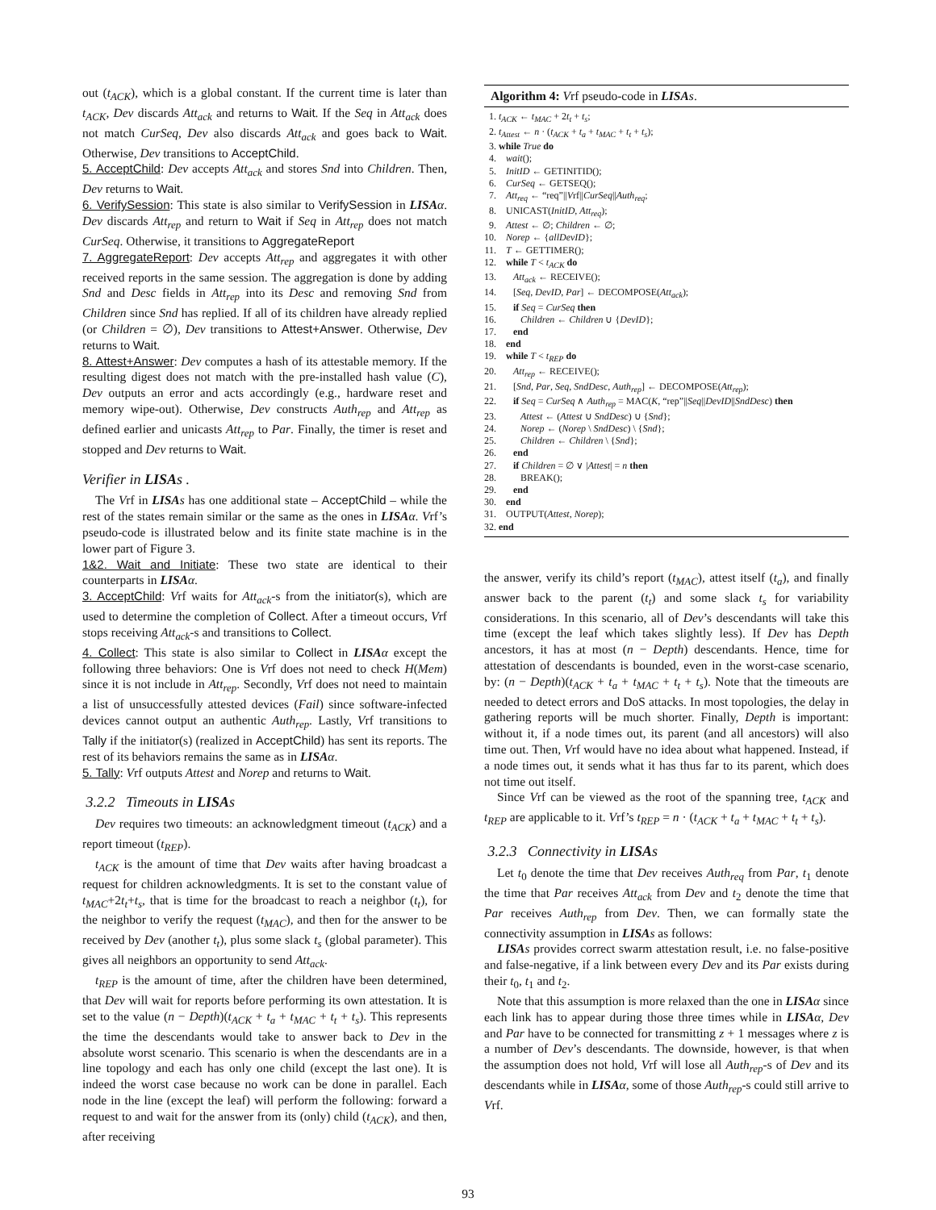out (t<sub>ACK</sub>), which is a global constant. If the current time is later than t<sub>ACK</sub>, Dev discards Att<sub>ack</sub> and returns to Wait. If the Seq in Att<sub>ack</sub> does not match CurSeq, Dev also discards Att<sub>ack</sub> and goes back to Wait. Otherwise, Dev transitions to AcceptChild.
5. AcceptChild: Dev accepts Att<sub>ack</sub> and stores Snd into Children. Then, Dev returns to Wait.
6. VerifySession: This state is also similar to VerifySession in LISA α. Dev discards Att<sub>rep</sub> and return to Wait if Seq in Att<sub>rep</sub> does not match CurSeq. Otherwise, it transitions to AggregateReport
7. AggregateReport: Dev accepts Att<sub>rep</sub> and aggregates it with other received reports in the same session. The aggregation is done by adding Snd and Desc fields in Att<sub>rep</sub> into its Desc and removing Snd from Children since Snd has replied. If all of its children have already replied (or Children = ∅), Dev transitions to Attest+Answer. Otherwise, Dev returns to Wait.
8. Attest+Answer: Dev computes a hash of its attestable memory. If the resulting digest does not match with the pre-installed hash value (C), Dev outputs an error and acts accordingly (e.g., hardware reset and memory wipe-out). Otherwise, Dev constructs Auth<sub>rep</sub> and Att<sub>rep</sub> as defined earlier and unicasts Att<sub>rep</sub> to Par. Finally, the timer is reset and stopped and Dev returns to Wait.
Verifier in LISAs .
The Vrf in LISA s has one additional state – AcceptChild – while the rest of the states remain similar or the same as the ones in LISA α. Vrf’s pseudo-code is illustrated below and its finite state machine is in the lower part of Figure 3.
1&2. Wait and Initiate: These two state are identical to their counterparts in LISA α.
3. AcceptChild: Vrf waits for Att<sub>ack</sub>-s from the initiator(s), which are used to determine the completion of Collect. After a timeout occurs, Vrf stops receiving Att<sub>ack</sub>-s and transitions to Collect.
4. Collect: This state is also similar to Collect in LISA α except the following three behaviors: One is Vrf does not need to check H(Mem) since it is not include in Att<sub>rep</sub>. Secondly, Vrf does not need to maintain a list of unsuccessfully attested devices (Fail) since software-infected devices cannot output an authentic Auth<sub>rep</sub>. Lastly, Vrf transitions to Tally if the initiator(s) (realized in AcceptChild) has sent its reports. The rest of its behaviors remains the same as in LISA α.
5. Tally: Vrf outputs Attest and Norep and returns to Wait.
3.2.2 Timeouts in LISAs
Dev requires two timeouts: an acknowledgment timeout (t<sub>ACK</sub>) and a report timeout (t<sub>REP</sub>).
t<sub>ACK</sub> is the amount of time that Dev waits after having broadcast a request for children acknowledgments. It is set to the constant value of t<sub>MAC</sub>+2t<sub>t</sub>+t<sub>s</sub>, that is time for the broadcast to reach a neighbor (t<sub>t</sub>), for the neighbor to verify the request (t<sub>MAC</sub>), and then for the answer to be received by Dev (another t<sub>t</sub>), plus some slack t<sub>s</sub> (global parameter). This gives all neighbors an opportunity to send Att<sub>ack</sub>.
t<sub>REP</sub> is the amount of time, after the children have been determined, that Dev will wait for reports before performing its own attestation. It is set to the value (n − Depth)(t<sub>ACK</sub> + t<sub>a</sub> + t<sub>MAC</sub> + t<sub>t</sub> + t<sub>s</sub>). This represents the time the descendants would take to answer back to Dev in the absolute worst scenario. This scenario is when the descendants are in a line topology and each has only one child (except the last one). It is indeed the worst case because no work can be done in parallel. Each node in the line (except the leaf) will perform the following: forward a request to and wait for the answer from its (only) child (t<sub>ACK</sub>), and then, after receiving
Algorithm 4: Vrf pseudo-code in LISA s.
1. t<sub>ACK</sub> ← t<sub>MAC</sub> + 2t<sub>t</sub> + t<sub>s</sub>;
2. t<sub>Attest</sub> ← n · (t<sub>ACK</sub> + t<sub>a</sub> + t<sub>MAC</sub> + t<sub>t</sub> + t<sub>s</sub>);
3. while True do
4. wait();
5. InitID ← GETINITID();
6. CurSeq ← GETSEQ();
7. Att<sub>req</sub> ← “req”||Vrf||CurSeq||Auth<sub>req</sub>;
8. UNICAST(InitID, Att<sub>req</sub>);
9. Attest ← ∅; Children ← ∅;
10. Norep ← {allDevID};
11. T ← GETTIMER();
12. while T < t<sub>ACK</sub> do
13. Att<sub>ack</sub> ← RECEIVE();
14. [Seq, DevID, Par] ← DECOMPOSE(Att<sub>ack</sub>);
15. if Seq = CurSeq then
16. Children ← Children ∪ {DevID};
17. end
18. end
19. while T < t<sub>REP</sub> do
20. Att<sub>rep</sub> ← RECEIVE();
21. [Snd, Par, Seq, SndDesc, Auth<sub>rep</sub>] ← DECOMPOSE(Att<sub>rep</sub>);
22. if Seq = CurSeq ∧ Auth<sub>rep</sub> = MAC(K, “rep”||Seq||DevID||SndDesc) then
23. Attest ← (Attest ∪ SndDesc) ∪ {Snd};
24. Norep ← (Norep \ SndDesc) \ {Snd};
25. Children ← Children \ {Snd};
26. end
27. if Children = ∅ ∨ |Attest| = n then
28. BREAK();
29. end
30. end
31. OUTPUT(Attest, Norep);
32. end
the answer, verify its child’s report (t<sub>MAC</sub>), attest itself (t<sub>a</sub>), and finally answer back to the parent (t<sub>t</sub>) and some slack t<sub>s</sub> for variability considerations. In this scenario, all of Dev’s descendants will take this time (except the leaf which takes slightly less). If Dev has Depth ancestors, it has at most (n − Depth) descendants. Hence, time for attestation of descendants is bounded, even in the worst-case scenario, by: (n − Depth)(t<sub>ACK</sub> + t<sub>a</sub> + t<sub>MAC</sub> + t<sub>t</sub> + t<sub>s</sub>). Note that the timeouts are needed to detect errors and DoS attacks. In most topologies, the delay in gathering reports will be much shorter. Finally, Depth is important: without it, if a node times out, its parent (and all ancestors) will also time out. Then, Vrf would have no idea about what happened. Instead, if a node times out, it sends what it has thus far to its parent, which does not time out itself.
Since Vrf can be viewed as the root of the spanning tree, t<sub>ACK</sub> and t<sub>REP</sub> are applicable to it. Vrf’s t<sub>REP</sub> = n · (t<sub>ACK</sub> + t<sub>a</sub> + t<sub>MAC</sub> + t<sub>t</sub> + t<sub>s</sub>).
3.2.3 Connectivity in LISAs
Let t<sub>0</sub> denote the time that Dev receives Auth<sub>req</sub> from Par, t<sub>1</sub> denote the time that Par receives Att<sub>ack</sub> from Dev and t<sub>2</sub> denote the time that Par receives Auth<sub>rep</sub> from Dev. Then, we can formally state the connectivity assumption in LISA s as follows:
LISA s provides correct swarm attestation result, i.e. no false-positive and false-negative, if a link between every Dev and its Par exists during their t<sub>0</sub>, t<sub>1</sub> and t<sub>2</sub>.
Note that this assumption is more relaxed than the one in LISA α since each link has to appear during those three times while in LISA α, Dev and Par have to be connected for transmitting z + 1 messages where z is a number of Dev’s descendants. The downside, however, is that when the assumption does not hold, Vrf will lose all Auth<sub>rep</sub>-s of Dev and its descendants while in LISA α, some of those Auth<sub>rep</sub>-s could still arrive to Vrf.
93